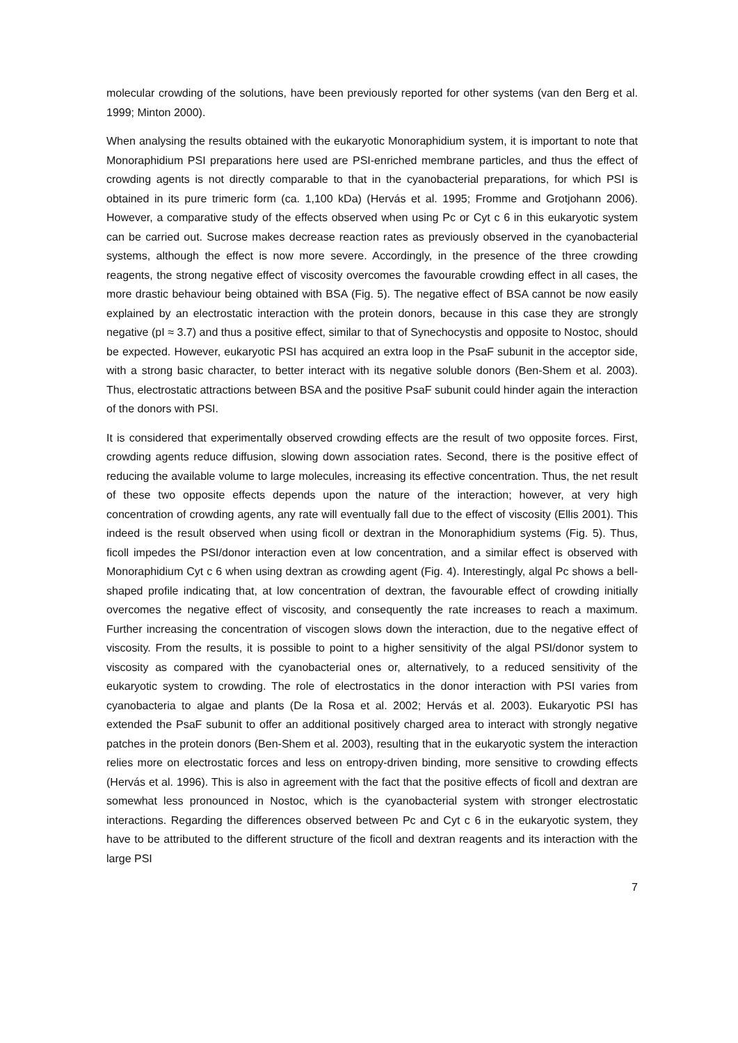molecular crowding of the solutions, have been previously reported for other systems (van den Berg et al. 1999; Minton 2000).
When analysing the results obtained with the eukaryotic Monoraphidium system, it is important to note that Monoraphidium PSI preparations here used are PSI-enriched membrane particles, and thus the effect of crowding agents is not directly comparable to that in the cyanobacterial preparations, for which PSI is obtained in its pure trimeric form (ca. 1,100 kDa) (Hervás et al. 1995; Fromme and Grotjohann 2006). However, a comparative study of the effects observed when using Pc or Cyt c 6 in this eukaryotic system can be carried out. Sucrose makes decrease reaction rates as previously observed in the cyanobacterial systems, although the effect is now more severe. Accordingly, in the presence of the three crowding reagents, the strong negative effect of viscosity overcomes the favourable crowding effect in all cases, the more drastic behaviour being obtained with BSA (Fig. 5). The negative effect of BSA cannot be now easily explained by an electrostatic interaction with the protein donors, because in this case they are strongly negative (pI ≈ 3.7) and thus a positive effect, similar to that of Synechocystis and opposite to Nostoc, should be expected. However, eukaryotic PSI has acquired an extra loop in the PsaF subunit in the acceptor side, with a strong basic character, to better interact with its negative soluble donors (Ben-Shem et al. 2003). Thus, electrostatic attractions between BSA and the positive PsaF subunit could hinder again the interaction of the donors with PSI.
It is considered that experimentally observed crowding effects are the result of two opposite forces. First, crowding agents reduce diffusion, slowing down association rates. Second, there is the positive effect of reducing the available volume to large molecules, increasing its effective concentration. Thus, the net result of these two opposite effects depends upon the nature of the interaction; however, at very high concentration of crowding agents, any rate will eventually fall due to the effect of viscosity (Ellis 2001). This indeed is the result observed when using ficoll or dextran in the Monoraphidium systems (Fig. 5). Thus, ficoll impedes the PSI/donor interaction even at low concentration, and a similar effect is observed with Monoraphidium Cyt c 6 when using dextran as crowding agent (Fig. 4). Interestingly, algal Pc shows a bell-shaped profile indicating that, at low concentration of dextran, the favourable effect of crowding initially overcomes the negative effect of viscosity, and consequently the rate increases to reach a maximum. Further increasing the concentration of viscogen slows down the interaction, due to the negative effect of viscosity. From the results, it is possible to point to a higher sensitivity of the algal PSI/donor system to viscosity as compared with the cyanobacterial ones or, alternatively, to a reduced sensitivity of the eukaryotic system to crowding. The role of electrostatics in the donor interaction with PSI varies from cyanobacteria to algae and plants (De la Rosa et al. 2002; Hervás et al. 2003). Eukaryotic PSI has extended the PsaF subunit to offer an additional positively charged area to interact with strongly negative patches in the protein donors (Ben-Shem et al. 2003), resulting that in the eukaryotic system the interaction relies more on electrostatic forces and less on entropy-driven binding, more sensitive to crowding effects (Hervás et al. 1996). This is also in agreement with the fact that the positive effects of ficoll and dextran are somewhat less pronounced in Nostoc, which is the cyanobacterial system with stronger electrostatic interactions. Regarding the differences observed between Pc and Cyt c 6 in the eukaryotic system, they have to be attributed to the different structure of the ficoll and dextran reagents and its interaction with the large PSI
7